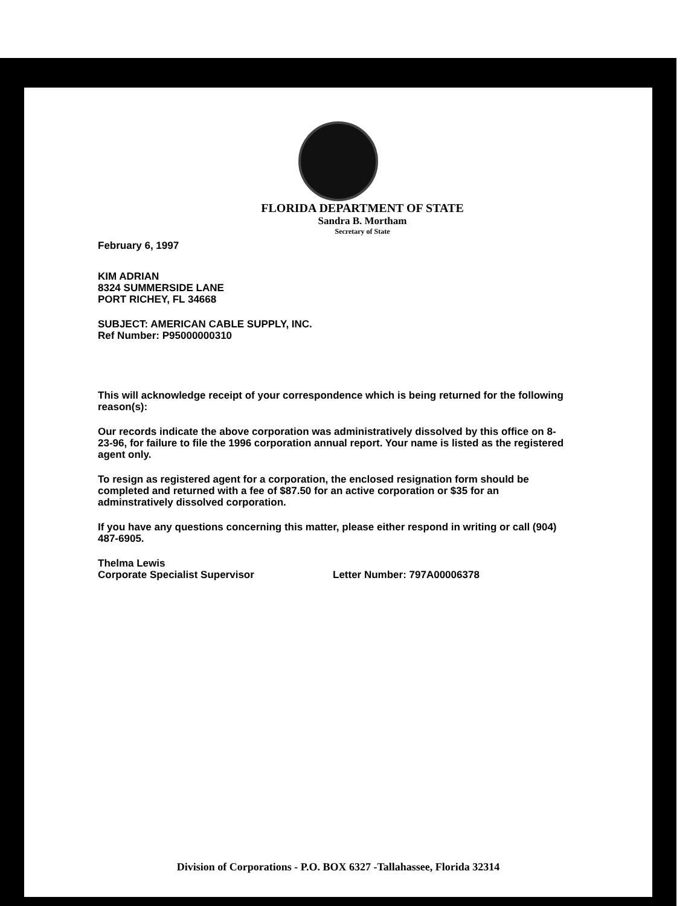FLORIDA DEPARTMENT OF STATE
Sandra B. Mortham
Secretary of State
February 6, 1997
KIM ADRIAN
8324 SUMMERSIDE LANE
PORT RICHEY, FL 34668
SUBJECT: AMERICAN CABLE SUPPLY, INC.
Ref Number: P95000000310
This will acknowledge receipt of your correspondence which is being returned for the following reason(s):
Our records indicate the above corporation was administratively dissolved by this office on 8-23-96, for failure to file the 1996 corporation annual report. Your name is listed as the registered agent only.
To resign as registered agent for a corporation, the enclosed resignation form should be completed and returned with a fee of $87.50 for an active corporation or $35 for an adminstratively dissolved corporation.
If you have any questions concerning this matter, please either respond in writing or call (904) 487-6905.
Thelma Lewis
Corporate Specialist Supervisor
Letter Number: 797A00006378
Division of Corporations - P.O. BOX 6327 -Tallahassee, Florida 32314